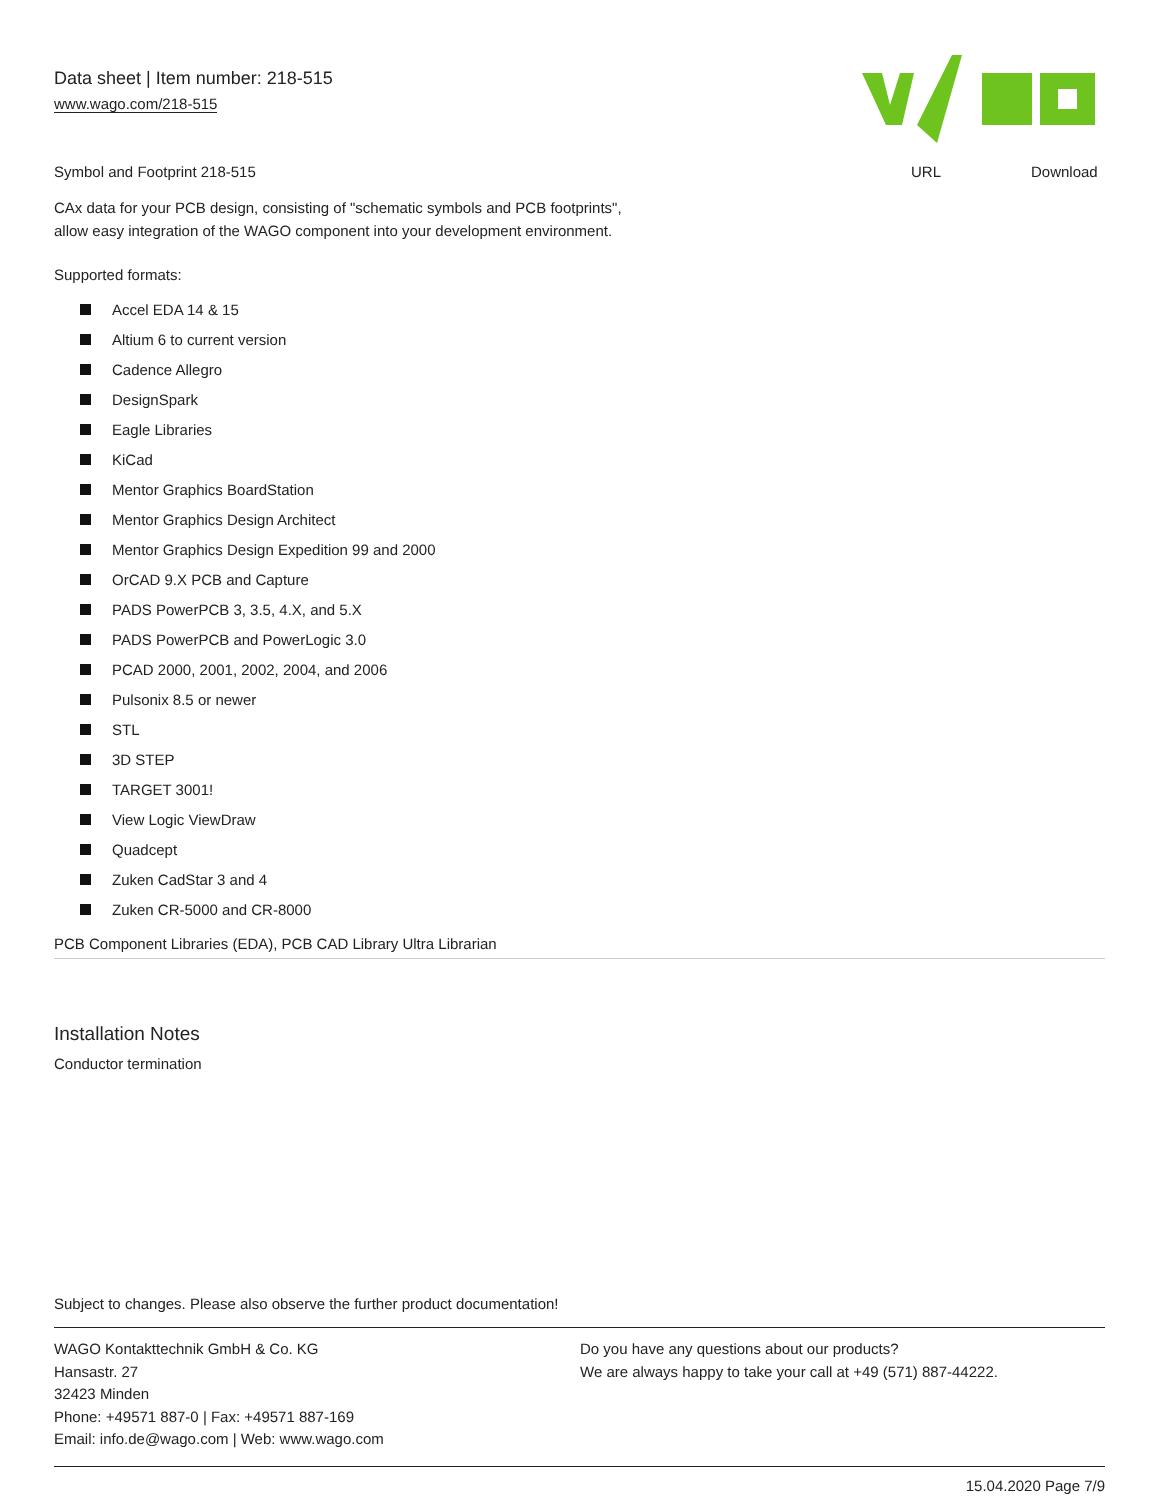Data sheet | Item number: 218-515
www.wago.com/218-515
Symbol and Footprint 218-515 URL Download
CAx data for your PCB design, consisting of "schematic symbols and PCB footprints",
allow easy integration of the WAGO component into your development environment.
Supported formats:
Accel EDA 14 & 15
Altium 6 to current version
Cadence Allegro
DesignSpark
Eagle Libraries
KiCad
Mentor Graphics BoardStation
Mentor Graphics Design Architect
Mentor Graphics Design Expedition 99 and 2000
OrCAD 9.X PCB and Capture
PADS PowerPCB 3, 3.5, 4.X, and 5.X
PADS PowerPCB and PowerLogic 3.0
PCAD 2000, 2001, 2002, 2004, and 2006
Pulsonix 8.5 or newer
STL
3D STEP
TARGET 3001!
View Logic ViewDraw
Quadcept
Zuken CadStar 3 and 4
Zuken CR-5000 and CR-8000
PCB Component Libraries (EDA), PCB CAD Library Ultra Librarian
Installation Notes
Conductor termination
Subject to changes. Please also observe the further product documentation!
WAGO Kontakttechnik GmbH & Co. KG
Hansastr. 27
32423 Minden
Phone: +49571 887-0 | Fax: +49571 887-169
Email: info.de@wago.com | Web: www.wago.com
Do you have any questions about our products?
We are always happy to take your call at +49 (571) 887-44222.
15.04.2020 Page 7/9